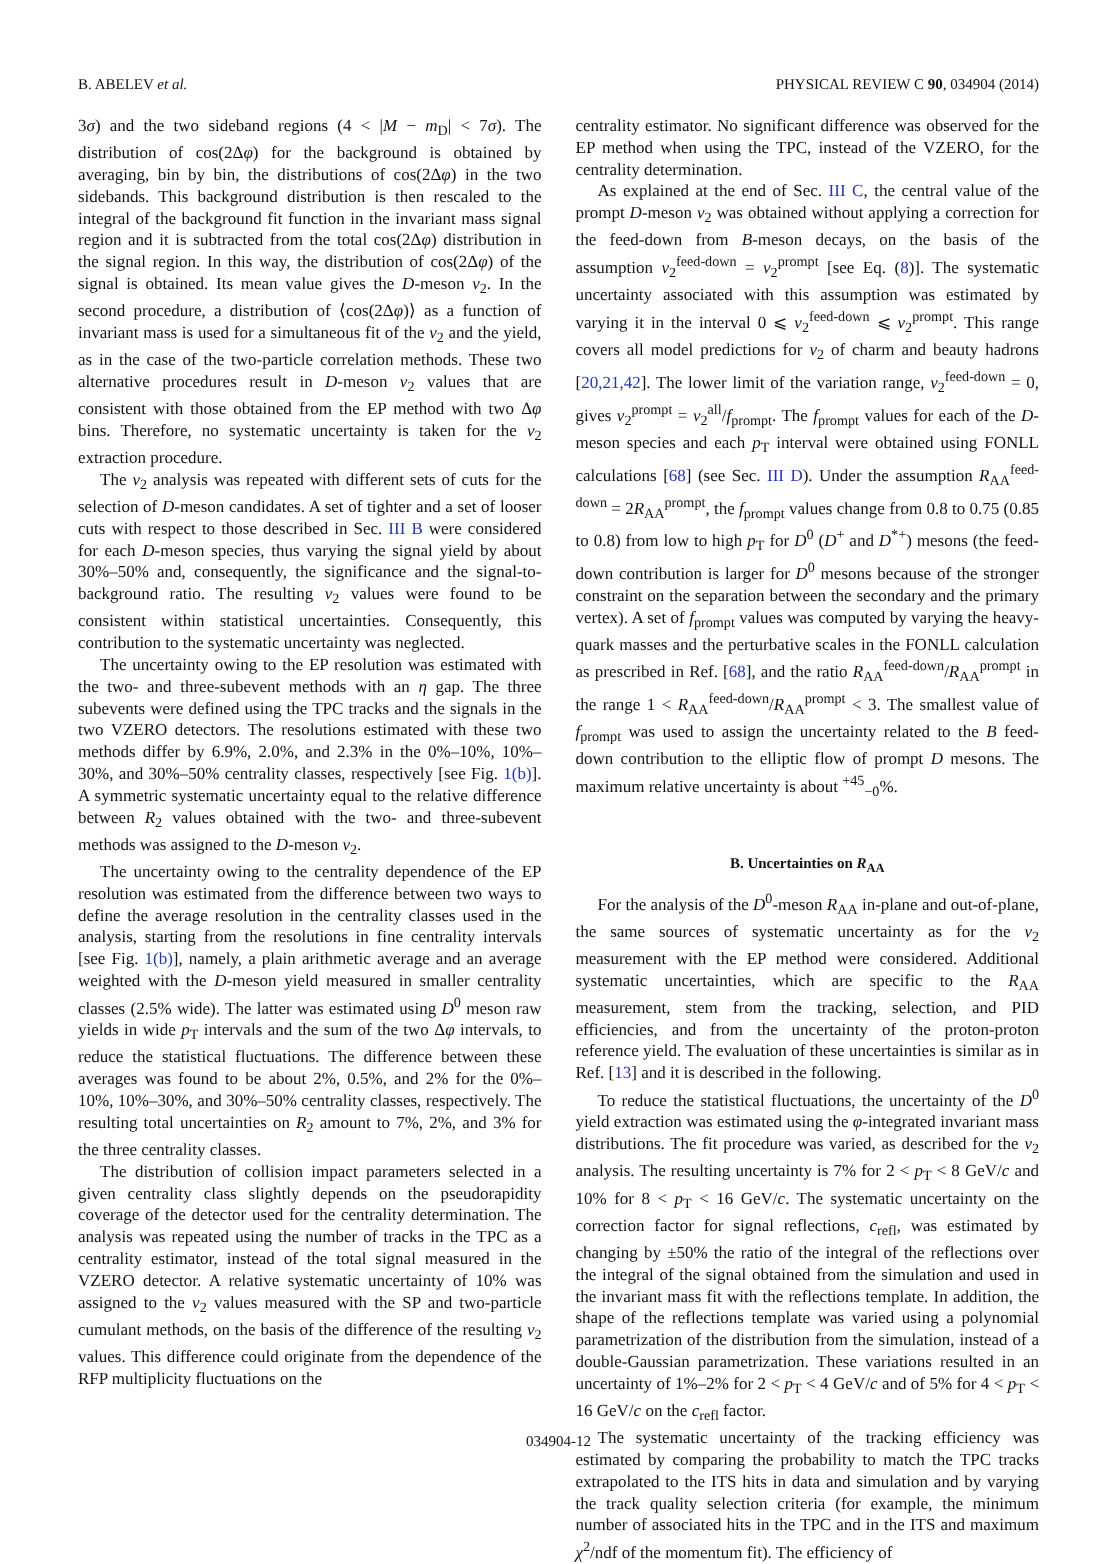B. ABELEV et al. PHYSICAL REVIEW C 90, 034904 (2014)
3σ) and the two sideband regions (4 < |M − m<sub>D</sub>| < 7σ). The distribution of cos(2Δφ) for the background is obtained by averaging, bin by bin, the distributions of cos(2Δφ) in the two sidebands. This background distribution is then rescaled to the integral of the background fit function in the invariant mass signal region and it is subtracted from the total cos(2Δφ) distribution in the signal region. In this way, the distribution of cos(2Δφ) of the signal is obtained. Its mean value gives the D-meson v<sub>2</sub>. In the second procedure, a distribution of ⟨cos(2Δφ)⟩ as a function of invariant mass is used for a simultaneous fit of the v<sub>2</sub> and the yield, as in the case of the two-particle correlation methods. These two alternative procedures result in D-meson v<sub>2</sub> values that are consistent with those obtained from the EP method with two Δφ bins. Therefore, no systematic uncertainty is taken for the v<sub>2</sub> extraction procedure.
The v<sub>2</sub> analysis was repeated with different sets of cuts for the selection of D-meson candidates. A set of tighter and a set of looser cuts with respect to those described in Sec. III B were considered for each D-meson species, thus varying the signal yield by about 30%–50% and, consequently, the significance and the signal-to-background ratio. The resulting v<sub>2</sub> values were found to be consistent within statistical uncertainties. Consequently, this contribution to the systematic uncertainty was neglected.
The uncertainty owing to the EP resolution was estimated with the two- and three-subevent methods with an η gap. The three subevents were defined using the TPC tracks and the signals in the two VZERO detectors. The resolutions estimated with these two methods differ by 6.9%, 2.0%, and 2.3% in the 0%–10%, 10%–30%, and 30%–50% centrality classes, respectively [see Fig. 1(b)]. A symmetric systematic uncertainty equal to the relative difference between R<sub>2</sub> values obtained with the two- and three-subevent methods was assigned to the D-meson v<sub>2</sub>.
The uncertainty owing to the centrality dependence of the EP resolution was estimated from the difference between two ways to define the average resolution in the centrality classes used in the analysis, starting from the resolutions in fine centrality intervals [see Fig. 1(b)], namely, a plain arithmetic average and an average weighted with the D-meson yield measured in smaller centrality classes (2.5% wide). The latter was estimated using D<sup>0</sup> meson raw yields in wide p<sub>T</sub> intervals and the sum of the two Δφ intervals, to reduce the statistical fluctuations. The difference between these averages was found to be about 2%, 0.5%, and 2% for the 0%–10%, 10%–30%, and 30%–50% centrality classes, respectively. The resulting total uncertainties on R<sub>2</sub> amount to 7%, 2%, and 3% for the three centrality classes.
The distribution of collision impact parameters selected in a given centrality class slightly depends on the pseudorapidity coverage of the detector used for the centrality determination. The analysis was repeated using the number of tracks in the TPC as a centrality estimator, instead of the total signal measured in the VZERO detector. A relative systematic uncertainty of 10% was assigned to the v<sub>2</sub> values measured with the SP and two-particle cumulant methods, on the basis of the difference of the resulting v<sub>2</sub> values. This difference could originate from the dependence of the RFP multiplicity fluctuations on the
centrality estimator. No significant difference was observed for the EP method when using the TPC, instead of the VZERO, for the centrality determination.
As explained at the end of Sec. III C, the central value of the prompt D-meson v<sub>2</sub> was obtained without applying a correction for the feed-down from B-meson decays, on the basis of the assumption v<sub>2</sub><sup>feed-down</sup> = v<sub>2</sub><sup>prompt</sup> [see Eq. (8)]. The systematic uncertainty associated with this assumption was estimated by varying it in the interval 0 ⩽ v<sub>2</sub><sup>feed-down</sup> ⩽ v<sub>2</sub><sup>prompt</sup>. This range covers all model predictions for v<sub>2</sub> of charm and beauty hadrons [20,21,42]. The lower limit of the variation range, v<sub>2</sub><sup>feed-down</sup> = 0, gives v<sub>2</sub><sup>prompt</sup> = v<sub>2</sub><sup>all</sup>/f<sub>prompt</sub>. The f<sub>prompt</sub> values for each of the D-meson species and each p<sub>T</sub> interval were obtained using FONLL calculations [68] (see Sec. III D). Under the assumption R<sub>AA</sub><sup>feed-down</sup> = 2R<sub>AA</sub><sup>prompt</sup>, the f<sub>prompt</sub> values change from 0.8 to 0.75 (0.85 to 0.8) from low to high p<sub>T</sub> for D<sup>0</sup> (D<sup>+</sup> and D<sup>*+</sup>) mesons (the feed-down contribution is larger for D<sup>0</sup> mesons because of the stronger constraint on the separation between the secondary and the primary vertex). A set of f<sub>prompt</sub> values was computed by varying the heavy-quark masses and the perturbative scales in the FONLL calculation as prescribed in Ref. [68], and the ratio R<sub>AA</sub><sup>feed-down</sup>/R<sub>AA</sub><sup>prompt</sup> in the range 1 < R<sub>AA</sub><sup>feed-down</sup>/R<sub>AA</sub><sup>prompt</sup> < 3. The smallest value of f<sub>prompt</sub> was used to assign the uncertainty related to the B feed-down contribution to the elliptic flow of prompt D mesons. The maximum relative uncertainty is about <sup>+45</sup><sub>−0</sub>%.
B. Uncertainties on R<sub>AA</sub>
For the analysis of the D<sup>0</sup>-meson R<sub>AA</sub> in-plane and out-of-plane, the same sources of systematic uncertainty as for the v<sub>2</sub> measurement with the EP method were considered. Additional systematic uncertainties, which are specific to the R<sub>AA</sub> measurement, stem from the tracking, selection, and PID efficiencies, and from the uncertainty of the proton-proton reference yield. The evaluation of these uncertainties is similar as in Ref. [13] and it is described in the following.
To reduce the statistical fluctuations, the uncertainty of the D<sup>0</sup> yield extraction was estimated using the φ-integrated invariant mass distributions. The fit procedure was varied, as described for the v<sub>2</sub> analysis. The resulting uncertainty is 7% for 2 < p<sub>T</sub> < 8 GeV/c and 10% for 8 < p<sub>T</sub> < 16 GeV/c. The systematic uncertainty on the correction factor for signal reflections, c<sub>refl</sub>, was estimated by changing by ±50% the ratio of the integral of the reflections over the integral of the signal obtained from the simulation and used in the invariant mass fit with the reflections template. In addition, the shape of the reflections template was varied using a polynomial parametrization of the distribution from the simulation, instead of a double-Gaussian parametrization. These variations resulted in an uncertainty of 1%–2% for 2 < p<sub>T</sub> < 4 GeV/c and of 5% for 4 < p<sub>T</sub> < 16 GeV/c on the c<sub>refl</sub> factor.
The systematic uncertainty of the tracking efficiency was estimated by comparing the probability to match the TPC tracks extrapolated to the ITS hits in data and simulation and by varying the track quality selection criteria (for example, the minimum number of associated hits in the TPC and in the ITS and maximum χ<sup>2</sup>/ndf of the momentum fit). The efficiency of
034904-12